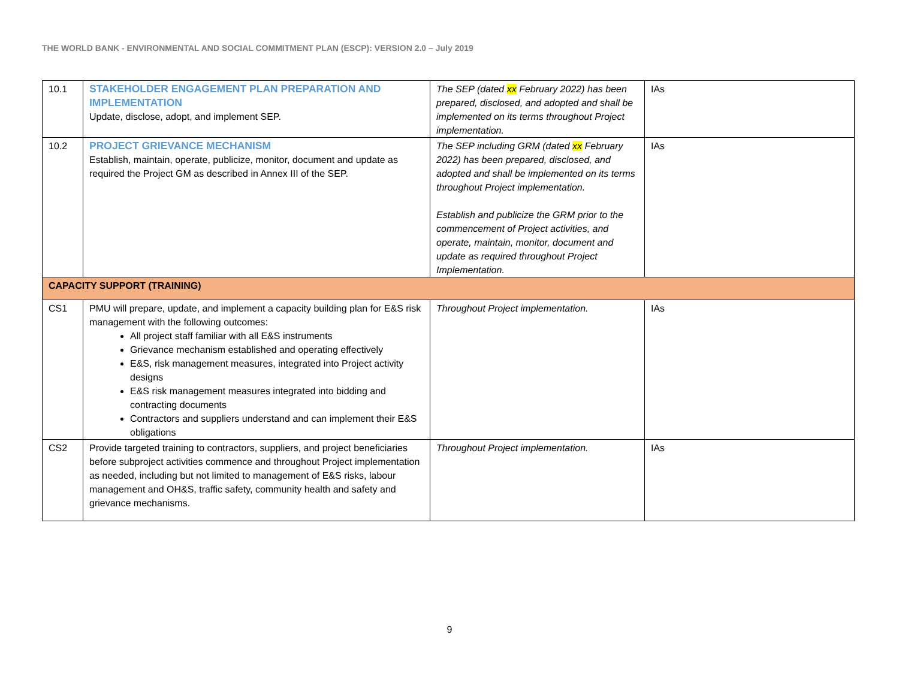THE WORLD BANK - ENVIRONMENTAL AND SOCIAL COMMITMENT PLAN (ESCP): VERSION 2.0 – July 2019
| 10.1 | STAKEHOLDER ENGAGEMENT PLAN PREPARATION AND IMPLEMENTATION Update, disclose, adopt, and implement SEP. | The SEP (dated xx February 2022) has been prepared, disclosed, and adopted and shall be implemented on its terms throughout Project implementation. | IAs |
| 10.2 | PROJECT GRIEVANCE MECHANISM Establish, maintain, operate, publicize, monitor, document and update as required the Project GM as described in Annex III of the SEP. | The SEP including GRM (dated xx February 2022) has been prepared, disclosed, and adopted and shall be implemented on its terms throughout Project implementation. Establish and publicize the GRM prior to the commencement of Project activities, and operate, maintain, monitor, document and update as required throughout Project Implementation. | IAs |
| CAPACITY SUPPORT (TRAINING) | | | |
| CS1 | PMU will prepare, update, and implement a capacity building plan for E&S risk management with the following outcomes: All project staff familiar with all E&S instruments Grievance mechanism established and operating effectively E&S, risk management measures, integrated into Project activity designs E&S risk management measures integrated into bidding and contracting documents Contractors and suppliers understand and can implement their E&S obligations | Throughout Project implementation. | IAs |
| CS2 | Provide targeted training to contractors, suppliers, and project beneficiaries before subproject activities commence and throughout Project implementation as needed, including but not limited to management of E&S risks, labour management and OH&S, traffic safety, community health and safety and grievance mechanisms. | Throughout Project implementation. | IAs |
9